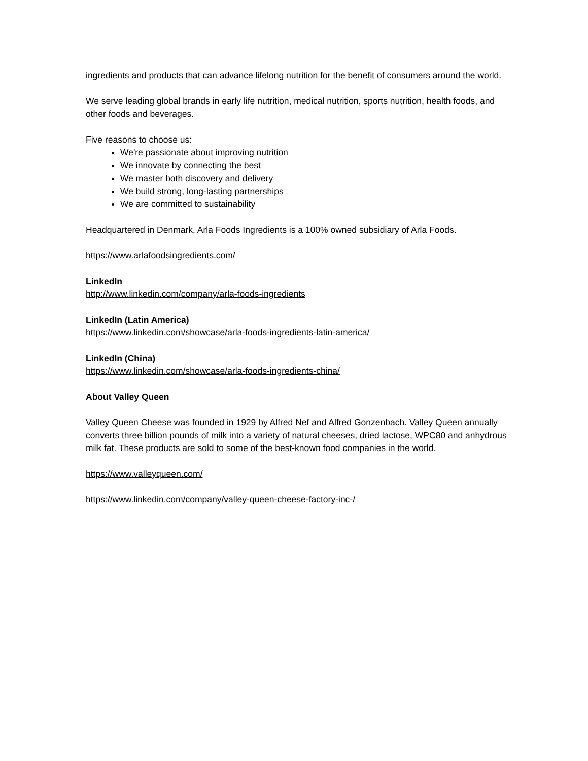ingredients and products that can advance lifelong nutrition for the benefit of consumers around the world.
We serve leading global brands in early life nutrition, medical nutrition, sports nutrition, health foods, and other foods and beverages.
Five reasons to choose us:
We're passionate about improving nutrition
We innovate by connecting the best
We master both discovery and delivery
We build strong, long-lasting partnerships
We are committed to sustainability
Headquartered in Denmark, Arla Foods Ingredients is a 100% owned subsidiary of Arla Foods.
https://www.arlafoodsingredients.com/
LinkedIn
http://www.linkedin.com/company/arla-foods-ingredients
LinkedIn (Latin America)
https://www.linkedin.com/showcase/arla-foods-ingredients-latin-america/
LinkedIn (China)
https://www.linkedin.com/showcase/arla-foods-ingredients-china/
About Valley Queen
Valley Queen Cheese was founded in 1929 by Alfred Nef and Alfred Gonzenbach. Valley Queen annually converts three billion pounds of milk into a variety of natural cheeses, dried lactose, WPC80 and anhydrous milk fat. These products are sold to some of the best-known food companies in the world.
https://www.valleyqueen.com/
https://www.linkedin.com/company/valley-queen-cheese-factory-inc-/